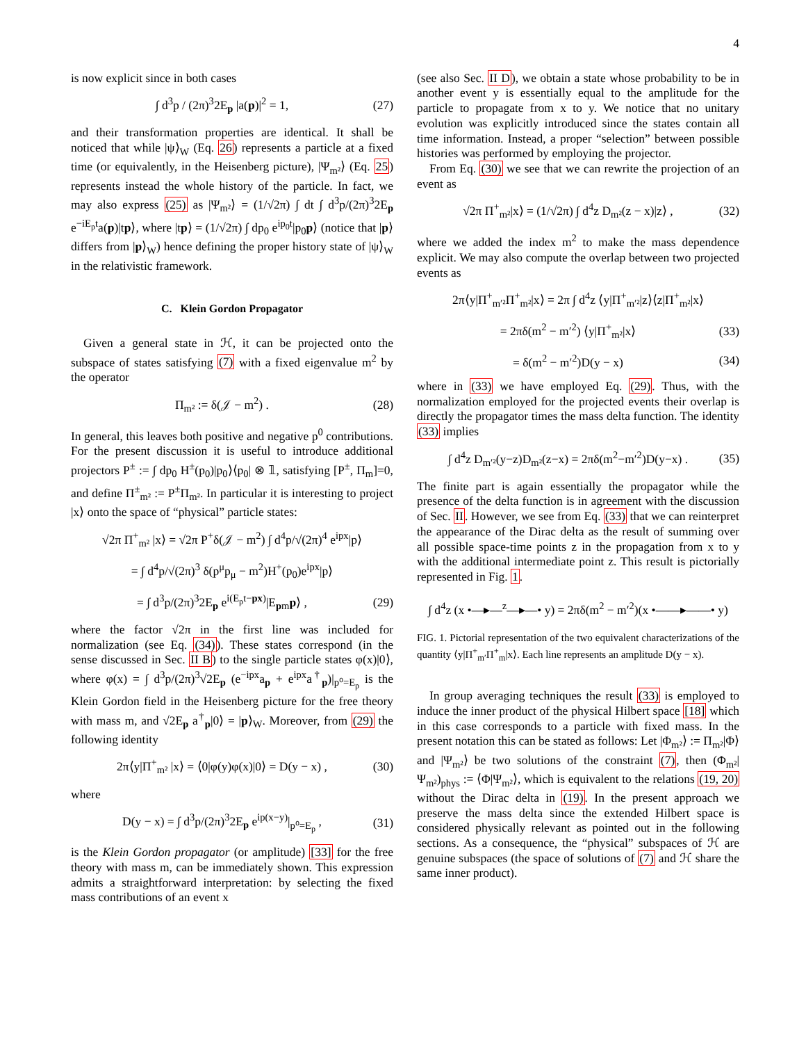4
is now explicit since in both cases
∫ d<sup>3</sup>p / (2π)<sup>3</sup>2E<sub>p</sub> |a(p)|<sup>2</sup> = 1, (27)
and their transformation properties are identical. It shall be noticed that while |ψ⟩<sub>W</sub> (Eq. 26) represents a particle at a fixed time (or equivalently, in the Heisenberg picture), |Ψ<sub>m²</sub>⟩ (Eq. 25) represents instead the whole history of the particle. In fact, we may also express (25) as |Ψ<sub>m²</sub>⟩ = (1/√2π) ∫ dt ∫ d<sup>3</sup>p/(2π)<sup>3</sup>2E<sub>p</sub> e<sup>−iE<sub>p</sub>t</sup>a(p)|tp⟩, where |tp⟩ = (1/√2π) ∫ dp<sub>0</sub> e<sup>ip<sub>0</sub>t</sup>|p<sub>0</sub>p⟩ (notice that |p⟩ differs from |p⟩<sub>W</sub>) hence defining the proper history state of |ψ⟩<sub>W</sub> in the relativistic framework.
C. Klein Gordon Propagator
Given a general state in ℋ, it can be projected onto the subspace of states satisfying (7) with a fixed eigenvalue m<sup>2</sup> by the operator
Π<sub>m²</sub> := δ(𝒥 − m<sup>2</sup>) . (28)
In general, this leaves both positive and negative p<sup>0</sup> contributions. For the present discussion it is useful to introduce additional projectors P<sup>±</sup> := ∫ dp<sub>0</sub> H<sup>±</sup>(p<sub>0</sub>)|p<sub>0</sub>⟩⟨p<sub>0</sub>| ⊗ 𝟙, satisfying [P<sup>±</sup>, Π<sub>m</sub>]=0, and define Π<sup>±</sup><sub>m²</sub> := P<sup>±</sup>Π<sub>m²</sub>. In particular it is interesting to project |x⟩ onto the space of “physical” particle states:
√2π Π<sup>+</sup><sub>m²</sub> |x⟩ = √2π P<sup>+</sup>δ(𝒥 − m<sup>2</sup>) ∫ d<sup>4</sup>p/√(2π)<sup>4</sup> e<sup>ipx</sup>|p⟩
= ∫ d<sup>4</sup>p/√(2π)<sup>3</sup> δ(p<sup>μ</sup>p<sub>μ</sub> − m<sup>2</sup>)H<sup>+</sup>(p<sub>0</sub>)e<sup>ipx</sup>|p⟩
= ∫ d<sup>3</sup>p/(2π)<sup>3</sup>2E<sub>p</sub> e<sup>i(E<sub>p</sub>t−px)</sup>|E<sub>pm</sub>p⟩ , (29)
where the factor √2π in the first line was included for normalization (see Eq. (34)). These states correspond (in the sense discussed in Sec. II B) to the single particle states φ(x)|0⟩, where φ(x) = ∫ d<sup>3</sup>p/(2π)<sup>3</sup>√2E<sub>p</sub> (e<sup>−ipx</sup>a<sub>p</sub> + e<sup>ipx</sup>a<sup>†</sup><sub>p</sub>)|<sub>p⁰=E<sub>p</sub></sub> is the Klein Gordon field in the Heisenberg picture for the free theory with mass m, and √2E<sub>p</sub> a<sup>†</sup><sub>p</sub>|0⟩ = |p⟩<sub>W</sub>. Moreover, from (29) the following identity
2π⟨y|Π<sup>+</sup><sub>m²</sub> |x⟩ = ⟨0|φ(y)φ(x)|0⟩ = D(y − x) , (30)
where
D(y − x) = ∫ d<sup>3</sup>p/(2π)<sup>3</sup>2E<sub>p</sub> e<sup>ip(x−y)</sup>|<sub>p⁰=E<sub>p</sub></sub> , (31)
is the Klein Gordon propagator (or amplitude) [33] for the free theory with mass m, can be immediately shown. This expression admits a straightforward interpretation: by selecting the fixed mass contributions of an event x
(see also Sec. II D), we obtain a state whose probability to be in another event y is essentially equal to the amplitude for the particle to propagate from x to y. We notice that no unitary evolution was explicitly introduced since the states contain all time information. Instead, a proper “selection” between possible histories was performed by employing the projector.
From Eq. (30) we see that we can rewrite the projection of an event as
√2π Π<sup>+</sup><sub>m²</sub>|x⟩ = (1/√2π) ∫ d<sup>4</sup>z D<sub>m²</sub>(z − x)|z⟩ , (32)
where we added the index m<sup>2</sup> to make the mass dependence explicit. We may also compute the overlap between two projected events as
2π⟨y|Π<sup>+</sup><sub>m′²</sub>Π<sup>+</sup><sub>m²</sub>|x⟩ = 2π ∫ d<sup>4</sup>z ⟨y|Π<sup>+</sup><sub>m′²</sub>|z⟩⟨z|Π<sup>+</sup><sub>m²</sub>|x⟩
= 2πδ(m<sup>2</sup> − m′<sup>2</sup>) ⟨y|Π<sup>+</sup><sub>m²</sub>|x⟩ (33)
= δ(m<sup>2</sup> − m′<sup>2</sup>)D(y − x) (34)
where in (33) we have employed Eq. (29). Thus, with the normalization employed for the projected events their overlap is directly the propagator times the mass delta function. The identity (33) implies
∫ d<sup>4</sup>z D<sub>m′²</sub>(y−z)D<sub>m²</sub>(z−x) = 2πδ(m<sup>2</sup>−m′<sup>2</sup>)D(y−x) . (35)
The finite part is again essentially the propagator while the presence of the delta function is in agreement with the discussion of Sec. II. However, we see from Eq. (33) that we can reinterpret the appearance of the Dirac delta as the result of summing over all possible space-time points z in the propagation from x to y with the additional intermediate point z. This result is pictorially represented in Fig. 1.
∫ d<sup>4</sup>z (x •—▸—<sup>z</sup>—▸—• y) = 2πδ(m<sup>2</sup> − m′<sup>2</sup>)(x •——▸——• y)
FIG. 1. Pictorial representation of the two equivalent characterizations of the quantity ⟨y|Π<sup>+</sup><sub>m′</sub>Π<sup>+</sup><sub>m</sub>|x⟩. Each line represents an amplitude D(y − x).
In group averaging techniques the result (33) is employed to induce the inner product of the physical Hilbert space [18] which in this case corresponds to a particle with fixed mass. In the present notation this can be stated as follows: Let |Φ<sub>m²</sub>⟩ := Π<sub>m²</sub>|Φ⟩ and |Ψ<sub>m²</sub>⟩ be two solutions of the constraint (7), then (Φ<sub>m²</sub>|Ψ<sub>m²</sub>)<sub>phys</sub> := ⟨Φ|Ψ<sub>m²</sub>⟩, which is equivalent to the relations (19, 20) without the Dirac delta in (19). In the present approach we preserve the mass delta since the extended Hilbert space is considered physically relevant as pointed out in the following sections. As a consequence, the “physical” subspaces of ℋ are genuine subspaces (the space of solutions of (7) and ℋ share the same inner product).